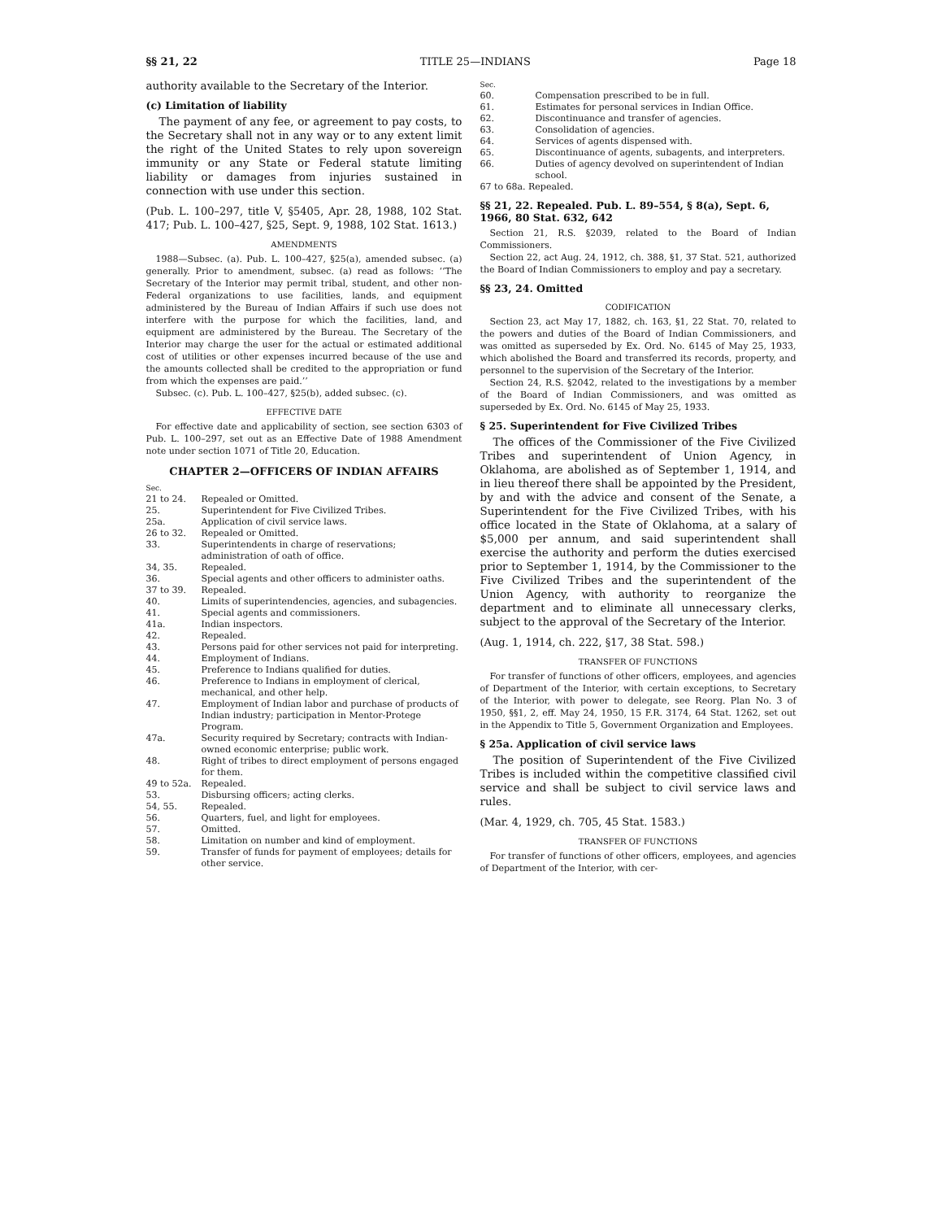§§ 21, 22 TITLE 25—INDIANS Page 18
authority available to the Secretary of the Interior.
(c) Limitation of liability
The payment of any fee, or agreement to pay costs, to the Secretary shall not in any way or to any extent limit the right of the United States to rely upon sovereign immunity or any State or Federal statute limiting liability or damages from injuries sustained in connection with use under this section.
(Pub. L. 100–297, title V, §5405, Apr. 28, 1988, 102 Stat. 417; Pub. L. 100–427, §25, Sept. 9, 1988, 102 Stat. 1613.)
AMENDMENTS
1988—Subsec. (a). Pub. L. 100–427, §25(a), amended subsec. (a) generally. Prior to amendment, subsec. (a) read as follows: ‘‘The Secretary of the Interior may permit tribal, student, and other non-Federal organizations to use facilities, lands, and equipment administered by the Bureau of Indian Affairs if such use does not interfere with the purpose for which the facilities, land, and equipment are administered by the Bureau. The Secretary of the Interior may charge the user for the actual or estimated additional cost of utilities or other expenses incurred because of the use and the amounts collected shall be credited to the appropriation or fund from which the expenses are paid.’’
Subsec. (c). Pub. L. 100–427, §25(b), added subsec. (c).
EFFECTIVE DATE
For effective date and applicability of section, see section 6303 of Pub. L. 100–297, set out as an Effective Date of 1988 Amendment note under section 1071 of Title 20, Education.
CHAPTER 2—OFFICERS OF INDIAN AFFAIRS
| Sec. | |
| 21 to 24. | Repealed or Omitted. |
| 25. | Superintendent for Five Civilized Tribes. |
| 25a. | Application of civil service laws. |
| 26 to 32. | Repealed or Omitted. |
| 33. | Superintendents in charge of reservations; administration of oath of office. |
| 34, 35. | Repealed. |
| 36. | Special agents and other officers to administer oaths. |
| 37 to 39. | Repealed. |
| 40. | Limits of superintendencies, agencies, and subagencies. |
| 41. | Special agents and commissioners. |
| 41a. | Indian inspectors. |
| 42. | Repealed. |
| 43. | Persons paid for other services not paid for interpreting. |
| 44. | Employment of Indians. |
| 45. | Preference to Indians qualified for duties. |
| 46. | Preference to Indians in employment of clerical, mechanical, and other help. |
| 47. | Employment of Indian labor and purchase of products of Indian industry; participation in Mentor-Protege Program. |
| 47a. | Security required by Secretary; contracts with Indian-owned economic enterprise; public work. |
| 48. | Right of tribes to direct employment of persons engaged for them. |
| 49 to 52a. | Repealed. |
| 53. | Disbursing officers; acting clerks. |
| 54, 55. | Repealed. |
| 56. | Quarters, fuel, and light for employees. |
| 57. | Omitted. |
| 58. | Limitation on number and kind of employment. |
| 59. | Transfer of funds for payment of employees; details for other service. |
| Sec. | |
| 60. | Compensation prescribed to be in full. |
| 61. | Estimates for personal services in Indian Office. |
| 62. | Discontinuance and transfer of agencies. |
| 63. | Consolidation of agencies. |
| 64. | Services of agents dispensed with. |
| 65. | Discontinuance of agents, subagents, and interpreters. |
| 66. | Duties of agency devolved on superintendent of Indian school. |
| 67 to 68a. Repealed. | |
§§ 21, 22. Repealed. Pub. L. 89–554, § 8(a), Sept. 6, 1966, 80 Stat. 632, 642
Section 21, R.S. §2039, related to the Board of Indian Commissioners.
Section 22, act Aug. 24, 1912, ch. 388, §1, 37 Stat. 521, authorized the Board of Indian Commissioners to employ and pay a secretary.
§§ 23, 24. Omitted
CODIFICATION
Section 23, act May 17, 1882, ch. 163, §1, 22 Stat. 70, related to the powers and duties of the Board of Indian Commissioners, and was omitted as superseded by Ex. Ord. No. 6145 of May 25, 1933, which abolished the Board and transferred its records, property, and personnel to the supervision of the Secretary of the Interior.
Section 24, R.S. §2042, related to the investigations by a member of the Board of Indian Commissioners, and was omitted as superseded by Ex. Ord. No. 6145 of May 25, 1933.
§ 25. Superintendent for Five Civilized Tribes
The offices of the Commissioner of the Five Civilized Tribes and superintendent of Union Agency, in Oklahoma, are abolished as of September 1, 1914, and in lieu thereof there shall be appointed by the President, by and with the advice and consent of the Senate, a Superintendent for the Five Civilized Tribes, with his office located in the State of Oklahoma, at a salary of $5,000 per annum, and said superintendent shall exercise the authority and perform the duties exercised prior to September 1, 1914, by the Commissioner to the Five Civilized Tribes and the superintendent of the Union Agency, with authority to reorganize the department and to eliminate all unnecessary clerks, subject to the approval of the Secretary of the Interior.
(Aug. 1, 1914, ch. 222, §17, 38 Stat. 598.)
TRANSFER OF FUNCTIONS
For transfer of functions of other officers, employees, and agencies of Department of the Interior, with certain exceptions, to Secretary of the Interior, with power to delegate, see Reorg. Plan No. 3 of 1950, §§1, 2, eff. May 24, 1950, 15 F.R. 3174, 64 Stat. 1262, set out in the Appendix to Title 5, Government Organization and Employees.
§ 25a. Application of civil service laws
The position of Superintendent of the Five Civilized Tribes is included within the competitive classified civil service and shall be subject to civil service laws and rules.
(Mar. 4, 1929, ch. 705, 45 Stat. 1583.)
TRANSFER OF FUNCTIONS
For transfer of functions of other officers, employees, and agencies of Department of the Interior, with cer-